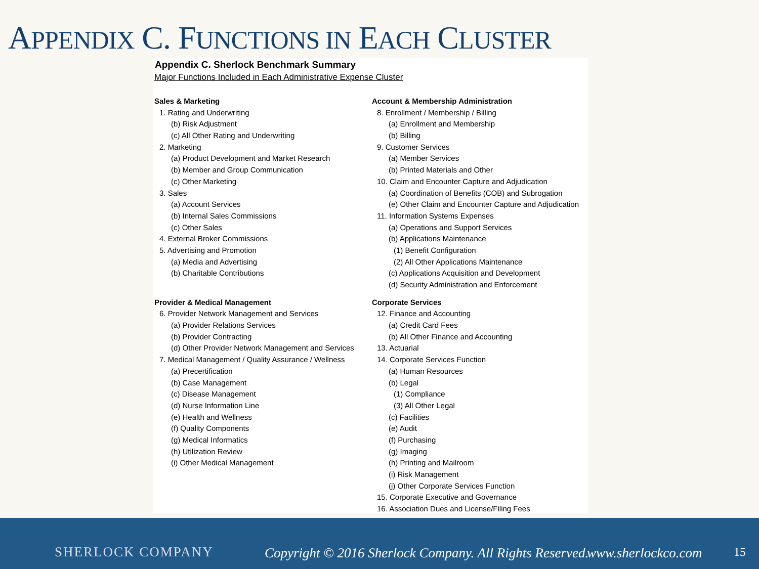APPENDIX C. FUNCTIONS IN EACH CLUSTER
Appendix C. Sherlock Benchmark Summary
Major Functions Included in Each Administrative Expense Cluster
Sales & Marketing
1. Rating and Underwriting
(b) Risk Adjustment
(c) All Other Rating and Underwriting
2. Marketing
(a) Product Development and Market Research
(b) Member and Group Communication
(c) Other Marketing
3. Sales
(a) Account Services
(b) Internal Sales Commissions
(c) Other Sales
4. External Broker Commissions
5. Advertising and Promotion
(a) Media and Advertising
(b) Charitable Contributions
Provider & Medical Management
6. Provider Network Management and Services
(a) Provider Relations Services
(b) Provider Contracting
(d) Other Provider Network Management and Services
7. Medical Management / Quality Assurance / Wellness
(a) Precertification
(b) Case Management
(c) Disease Management
(d) Nurse Information Line
(e) Health and Wellness
(f) Quality Components
(g) Medical Informatics
(h) Utilization Review
(i) Other Medical Management
Account & Membership Administration
8. Enrollment / Membership / Billing
(a) Enrollment and Membership
(b) Billing
9. Customer Services
(a) Member Services
(b) Printed Materials and Other
10. Claim and Encounter Capture and Adjudication
(a) Coordination of Benefits (COB) and Subrogation
(e) Other Claim and Encounter Capture and Adjudication
11. Information Systems Expenses
(a) Operations and Support Services
(b) Applications Maintenance
(1) Benefit Configuration
(2) All Other Applications Maintenance
(c) Applications Acquisition and Development
(d) Security Administration and Enforcement
Corporate Services
12. Finance and Accounting
(a) Credit Card Fees
(b) All Other Finance and Accounting
13. Actuarial
14. Corporate Services Function
(a) Human Resources
(b) Legal
(1) Compliance
(3) All Other Legal
(c) Facilities
(e) Audit
(f) Purchasing
(g) Imaging
(h) Printing and Mailroom
(i) Risk Management
(j) Other Corporate Services Function
15. Corporate Executive and Governance
16. Association Dues and License/Filing Fees
SHERLOCK COMPANY
Copyright © 2016 Sherlock Company. All Rights Reserved.
www.sherlockco.com 15